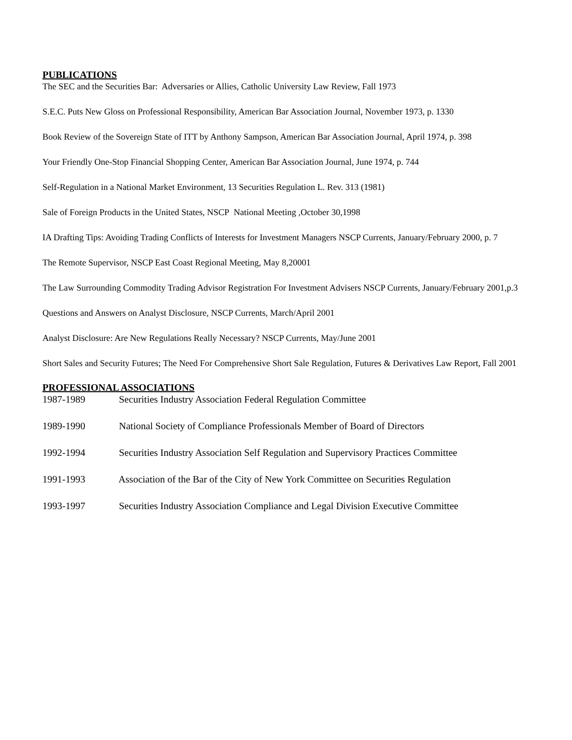PUBLICATIONS
The SEC and the Securities Bar: Adversaries or Allies, Catholic University Law Review, Fall 1973
S.E.C. Puts New Gloss on Professional Responsibility, American Bar Association Journal, November 1973, p. 1330
Book Review of the Sovereign State of ITT by Anthony Sampson, American Bar Association Journal, April 1974, p. 398
Your Friendly One-Stop Financial Shopping Center, American Bar Association Journal, June 1974, p. 744
Self-Regulation in a National Market Environment, 13 Securities Regulation L. Rev. 313 (1981)
Sale of Foreign Products in the United States, NSCP National Meeting ,October 30,1998
IA Drafting Tips: Avoiding Trading Conflicts of Interests for Investment Managers NSCP Currents, January/February 2000, p. 7
The Remote Supervisor, NSCP East Coast Regional Meeting, May 8,20001
The Law Surrounding Commodity Trading Advisor Registration For Investment Advisers NSCP Currents, January/February 2001,p.3
Questions and Answers on Analyst Disclosure, NSCP Currents, March/April 2001
Analyst Disclosure: Are New Regulations Really Necessary? NSCP Currents, May/June 2001
Short Sales and Security Futures; The Need For Comprehensive Short Sale Regulation, Futures & Derivatives Law Report, Fall 2001
PROFESSIONAL ASSOCIATIONS
1987-1989 Securities Industry Association Federal Regulation Committee
1989-1990 National Society of Compliance Professionals Member of Board of Directors
1992-1994 Securities Industry Association Self Regulation and Supervisory Practices Committee
1991-1993 Association of the Bar of the City of New York Committee on Securities Regulation
1993-1997 Securities Industry Association Compliance and Legal Division Executive Committee